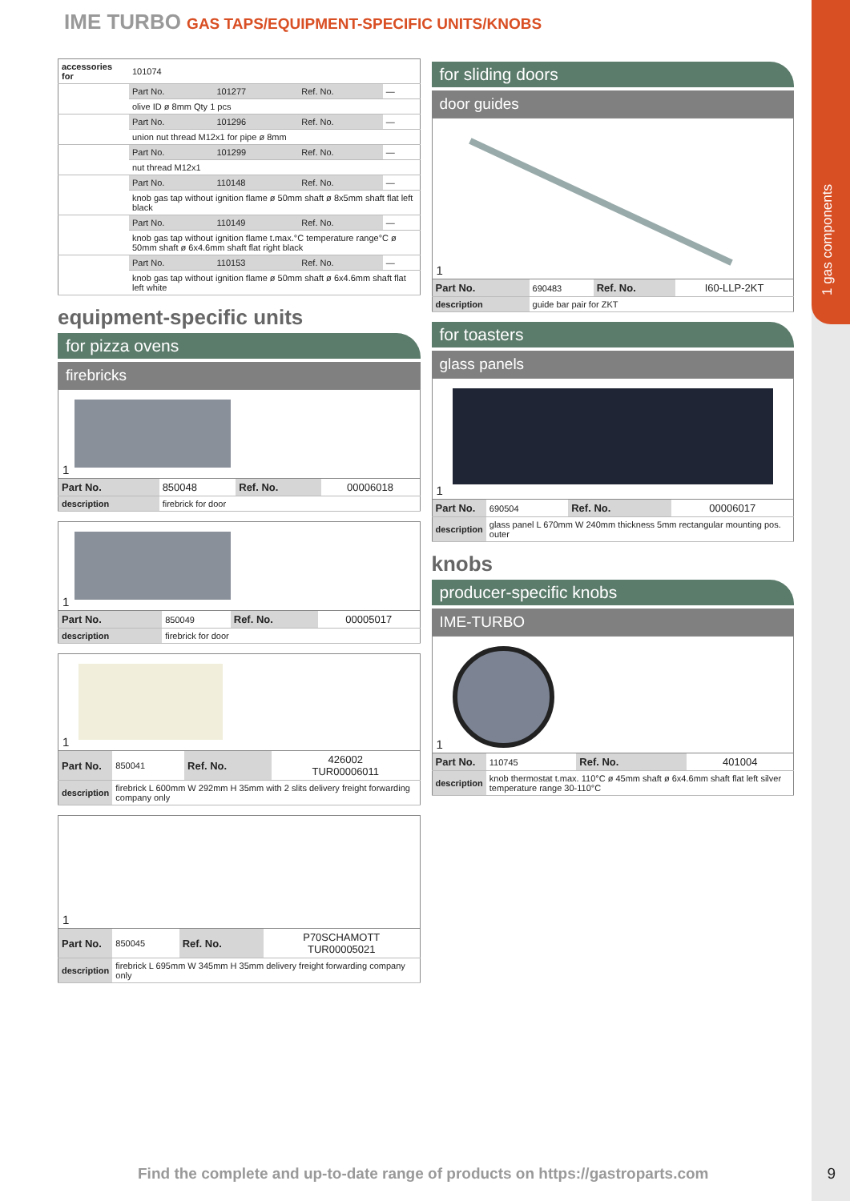1 gas components
IME TURBO GAS TAPS/EQUIPMENT-SPECIFIC UNITS/KNOBS
| accessories for | 101074 | | | |
| | Part No. | 101277 | Ref. No. | — |
| | olive ID ø 8mm Qty 1 pcs | | | |
| | Part No. | 101296 | Ref. No. | — |
| | union nut thread M12x1 for pipe ø 8mm | | | |
| | Part No. | 101299 | Ref. No. | — |
| | nut thread M12x1 | | | |
| | Part No. | 110148 | Ref. No. | — |
| | knob gas tap without ignition flame ø 50mm shaft ø 8x5mm shaft flat left black | | | |
| | Part No. | 110149 | Ref. No. | — |
| | knob gas tap without ignition flame t.max.°C temperature range°C ø 50mm shaft ø 6x4.6mm shaft flat right black | | | |
| | Part No. | 110153 | Ref. No. | — |
| | knob gas tap without ignition flame ø 50mm shaft ø 6x4.6mm shaft flat left white | | | |
equipment-specific units
for pizza ovens
firebricks
1
| Part No. | 850048 | Ref. No. | 00006018 |
| description | firebrick for door | | |
1
| Part No. | 850049 | Ref. No. | 00005017 |
| description | firebrick for door | | |
1
| Part No. | 850041 | Ref. No. | 426002 TUR00006011 |
| description | firebrick L 600mm W 292mm H 35mm with 2 slits delivery freight forwarding company only | | |
1
| Part No. | 850045 | Ref. No. | P70SCHAMOTT TUR00005021 |
| description | firebrick L 695mm W 345mm H 35mm delivery freight forwarding company only | | |
for sliding doors
door guides
1
| Part No. | 690483 | Ref. No. | I60-LLP-2KT |
| description | guide bar pair for ZKT | | |
for toasters
glass panels
1
| Part No. | 690504 | Ref. No. | 00006017 |
| description | glass panel L 670mm W 240mm thickness 5mm rectangular mounting pos. outer | | |
knobs
producer-specific knobs
IME-TURBO
1
| Part No. | 110745 | Ref. No. | 401004 |
| description | knob thermostat t.max. 110°C ø 45mm shaft ø 6x4.6mm shaft flat left silver temperature range 30-110°C | | |
Find the complete and up-to-date range of products on https://gastroparts.com
9